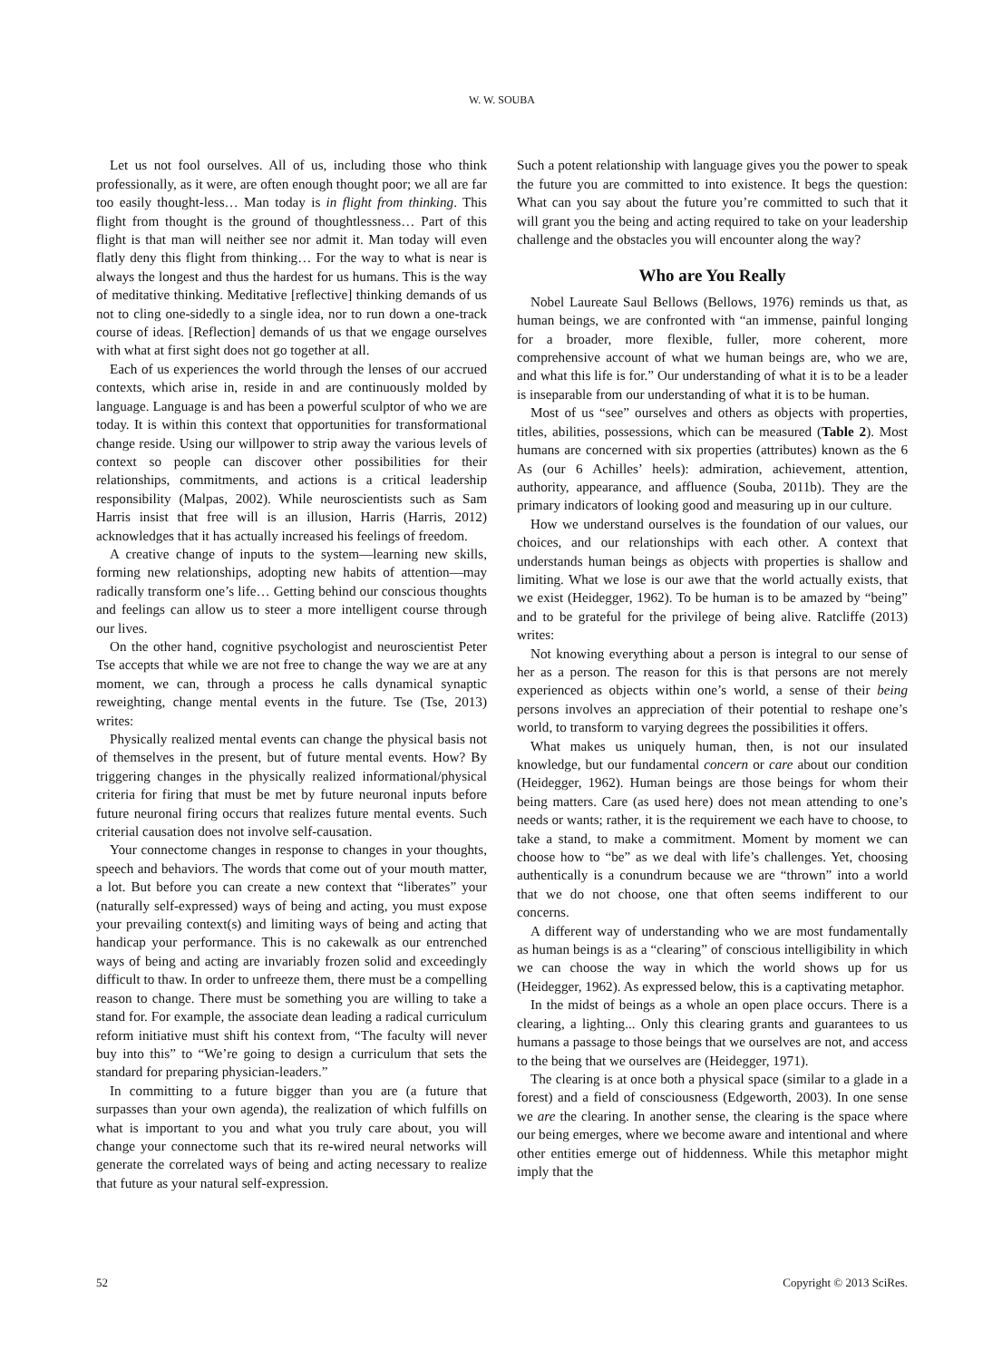W. W. SOUBA
Let us not fool ourselves. All of us, including those who think professionally, as it were, are often enough thought poor; we all are far too easily thought-less… Man today is in flight from thinking. This flight from thought is the ground of thoughtlessness… Part of this flight is that man will neither see nor admit it. Man today will even flatly deny this flight from thinking… For the way to what is near is always the longest and thus the hardest for us humans. This is the way of meditative thinking. Meditative [reflective] thinking demands of us not to cling one-sidedly to a single idea, nor to run down a one-track course of ideas. [Reflection] demands of us that we engage ourselves with what at first sight does not go together at all.
Each of us experiences the world through the lenses of our accrued contexts, which arise in, reside in and are continuously molded by language. Language is and has been a powerful sculptor of who we are today. It is within this context that opportunities for transformational change reside. Using our willpower to strip away the various levels of context so people can discover other possibilities for their relationships, commitments, and actions is a critical leadership responsibility (Malpas, 2002). While neuroscientists such as Sam Harris insist that free will is an illusion, Harris (Harris, 2012) acknowledges that it has actually increased his feelings of freedom.
A creative change of inputs to the system—learning new skills, forming new relationships, adopting new habits of attention—may radically transform one’s life… Getting behind our conscious thoughts and feelings can allow us to steer a more intelligent course through our lives.
On the other hand, cognitive psychologist and neuroscientist Peter Tse accepts that while we are not free to change the way we are at any moment, we can, through a process he calls dynamical synaptic reweighting, change mental events in the future. Tse (Tse, 2013) writes:
Physically realized mental events can change the physical basis not of themselves in the present, but of future mental events. How? By triggering changes in the physically realized informational/physical criteria for firing that must be met by future neuronal inputs before future neuronal firing occurs that realizes future mental events. Such criterial causation does not involve self-causation.
Your connectome changes in response to changes in your thoughts, speech and behaviors. The words that come out of your mouth matter, a lot. But before you can create a new context that “liberates” your (naturally self-expressed) ways of being and acting, you must expose your prevailing context(s) and limiting ways of being and acting that handicap your performance. This is no cakewalk as our entrenched ways of being and acting are invariably frozen solid and exceedingly difficult to thaw. In order to unfreeze them, there must be a compelling reason to change. There must be something you are willing to take a stand for. For example, the associate dean leading a radical curriculum reform initiative must shift his context from, “The faculty will never buy into this” to “We’re going to design a curriculum that sets the standard for preparing physician-leaders.”
In committing to a future bigger than you are (a future that surpasses than your own agenda), the realization of which fulfills on what is important to you and what you truly care about, you will change your connectome such that its re-wired neural networks will generate the correlated ways of being and acting necessary to realize that future as your natural self-expression.
Such a potent relationship with language gives you the power to speak the future you are committed to into existence. It begs the question: What can you say about the future you’re committed to such that it will grant you the being and acting required to take on your leadership challenge and the obstacles you will encounter along the way?
Who are You Really
Nobel Laureate Saul Bellows (Bellows, 1976) reminds us that, as human beings, we are confronted with “an immense, painful longing for a broader, more flexible, fuller, more coherent, more comprehensive account of what we human beings are, who we are, and what this life is for.” Our understanding of what it is to be a leader is inseparable from our understanding of what it is to be human.
Most of us “see” ourselves and others as objects with properties, titles, abilities, possessions, which can be measured (Table 2). Most humans are concerned with six properties (attributes) known as the 6 As (our 6 Achilles’ heels): admiration, achievement, attention, authority, appearance, and affluence (Souba, 2011b). They are the primary indicators of looking good and measuring up in our culture.
How we understand ourselves is the foundation of our values, our choices, and our relationships with each other. A context that understands human beings as objects with properties is shallow and limiting. What we lose is our awe that the world actually exists, that we exist (Heidegger, 1962). To be human is to be amazed by “being” and to be grateful for the privilege of being alive. Ratcliffe (2013) writes:
Not knowing everything about a person is integral to our sense of her as a person. The reason for this is that persons are not merely experienced as objects within one’s world, a sense of their being persons involves an appreciation of their potential to reshape one’s world, to transform to varying degrees the possibilities it offers.
What makes us uniquely human, then, is not our insulated knowledge, but our fundamental concern or care about our condition (Heidegger, 1962). Human beings are those beings for whom their being matters. Care (as used here) does not mean attending to one’s needs or wants; rather, it is the requirement we each have to choose, to take a stand, to make a commitment. Moment by moment we can choose how to “be” as we deal with life’s challenges. Yet, choosing authentically is a conundrum because we are “thrown” into a world that we do not choose, one that often seems indifferent to our concerns.
A different way of understanding who we are most fundamentally as human beings is as a “clearing” of conscious intelligibility in which we can choose the way in which the world shows up for us (Heidegger, 1962). As expressed below, this is a captivating metaphor.
In the midst of beings as a whole an open place occurs. There is a clearing, a lighting... Only this clearing grants and guarantees to us humans a passage to those beings that we ourselves are not, and access to the being that we ourselves are (Heidegger, 1971).
The clearing is at once both a physical space (similar to a glade in a forest) and a field of consciousness (Edgeworth, 2003). In one sense we are the clearing. In another sense, the clearing is the space where our being emerges, where we become aware and intentional and where other entities emerge out of hiddenness. While this metaphor might imply that the
52 Copyright © 2013 SciRes.